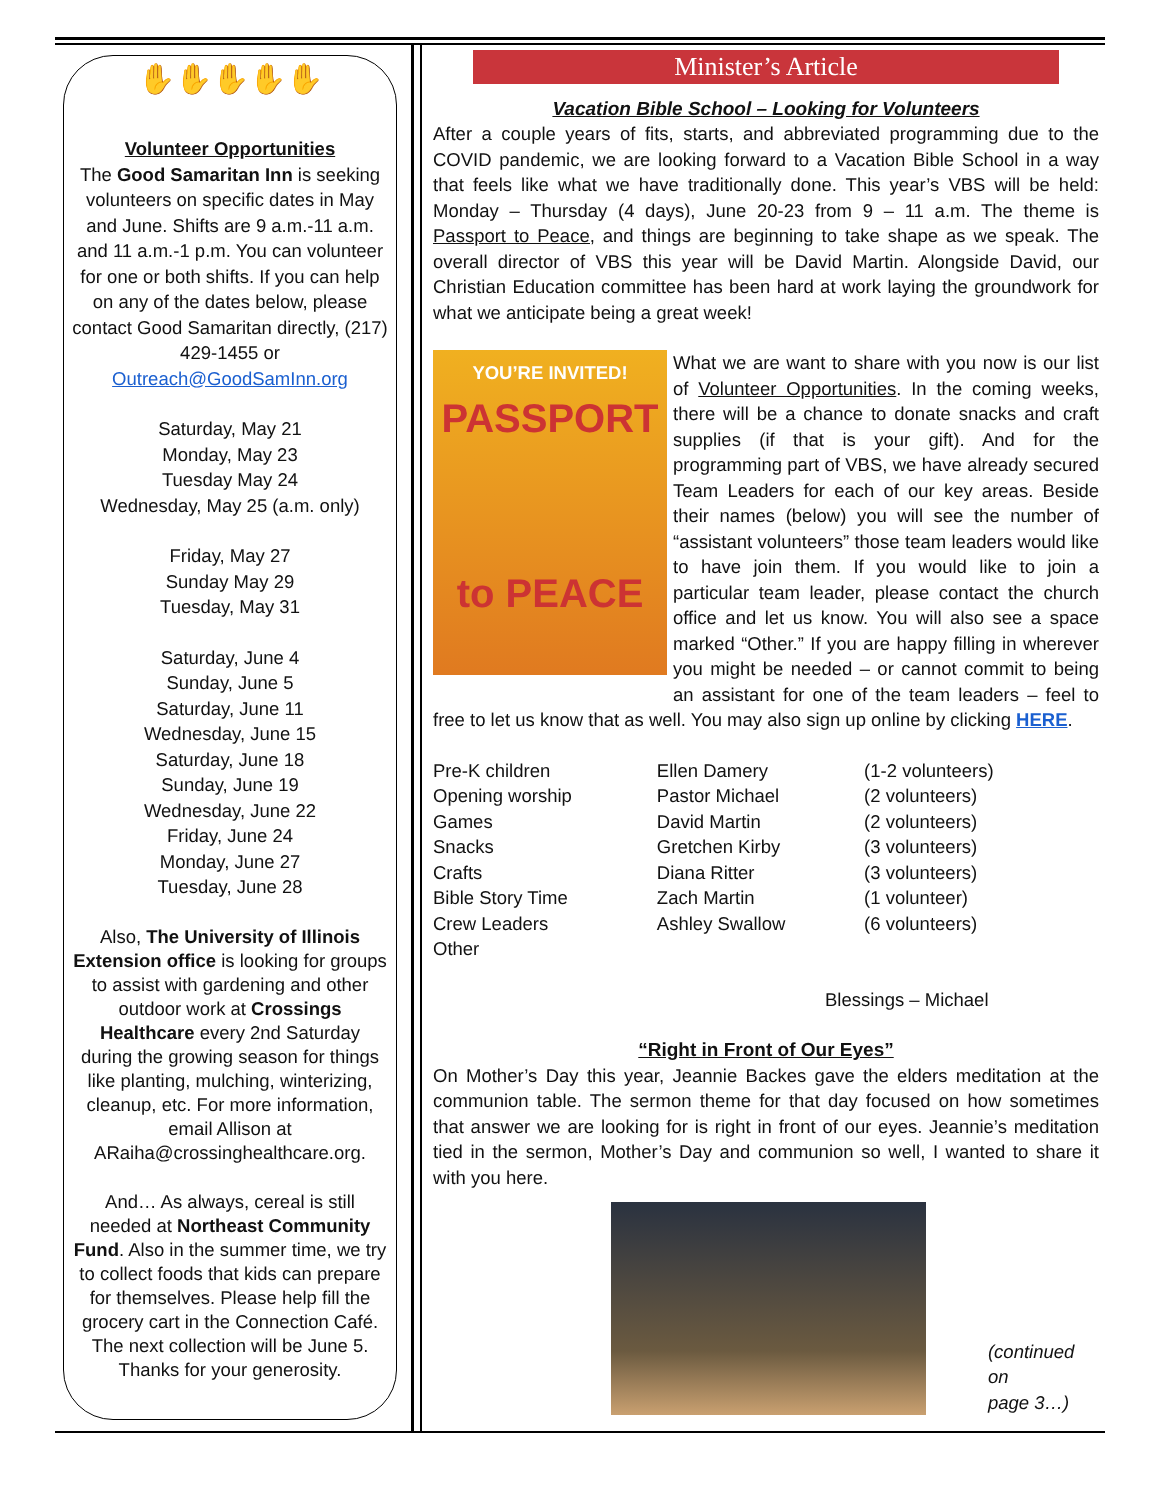✋✋✋✋✋
Volunteer Opportunities
The Good Samaritan Inn is seeking volunteers on specific dates in May and June. Shifts are 9 a.m.-11 a.m. and 11 a.m.-1 p.m. You can volunteer for one or both shifts. If you can help on any of the dates below, please contact Good Samaritan directly, (217) 429-1455 or Outreach@GoodSamInn.org
Saturday, May 21
Monday, May 23
Tuesday May 24
Wednesday, May 25 (a.m. only)
Friday, May 27
Sunday May 29
Tuesday, May 31
Saturday, June 4
Sunday, June 5
Saturday, June 11
Wednesday, June 15
Saturday, June 18
Sunday, June 19
Wednesday, June 22
Friday, June 24
Monday, June 27
Tuesday, June 28
Also, The University of Illinois Extension office is looking for groups to assist with gardening and other outdoor work at Crossings Healthcare every 2nd Saturday during the growing season for things like planting, mulching, winterizing, cleanup, etc. For more information, email Allison at ARaiha@crossinghealthcare.org.
And… As always, cereal is still needed at Northeast Community Fund. Also in the summer time, we try to collect foods that kids can prepare for themselves. Please help fill the grocery cart in the Connection Café. The next collection will be June 5. Thanks for your generosity.
Minister’s Article
Vacation Bible School – Looking for Volunteers
After a couple years of fits, starts, and abbreviated programming due to the COVID pandemic, we are looking forward to a Vacation Bible School in a way that feels like what we have traditionally done. This year’s VBS will be held: Monday – Thursday (4 days), June 20-23 from 9 – 11 a.m. The theme is Passport to Peace, and things are beginning to take shape as we speak. The overall director of VBS this year will be David Martin. Alongside David, our Christian Education committee has been hard at work laying the groundwork for what we anticipate being a great week!
YOU’RE INVITED!
PASSPORT
to PEACE
What we are want to share with you now is our list of Volunteer Opportunities. In the coming weeks, there will be a chance to donate snacks and craft supplies (if that is your gift). And for the programming part of VBS, we have already secured Team Leaders for each of our key areas. Beside their names (below) you will see the number of “assistant volunteers” those team leaders would like to have join them. If you would like to join a particular team leader, please contact the church office and let us know. You will also see a space marked “Other.” If you are happy filling in wherever you might be needed – or cannot commit to being an assistant for one of the team leaders – feel to free to let us know that as well. You may also sign up online by clicking HERE.
| Pre-K children | Ellen Damery | (1-2 volunteers) |
| Opening worship | Pastor Michael | (2 volunteers) |
| Games | David Martin | (2 volunteers) |
| Snacks | Gretchen Kirby | (3 volunteers) |
| Crafts | Diana Ritter | (3 volunteers) |
| Bible Story Time | Zach Martin | (1 volunteer) |
| Crew Leaders | Ashley Swallow | (6 volunteers) |
| Other | | |
Blessings – Michael
“Right in Front of Our Eyes”
On Mother’s Day this year, Jeannie Backes gave the elders meditation at the communion table. The sermon theme for that day focused on how sometimes that answer we are looking for is right in front of our eyes. Jeannie’s meditation tied in the sermon, Mother’s Day and communion so well, I wanted to share it with you here.
(continued on
page 3…)